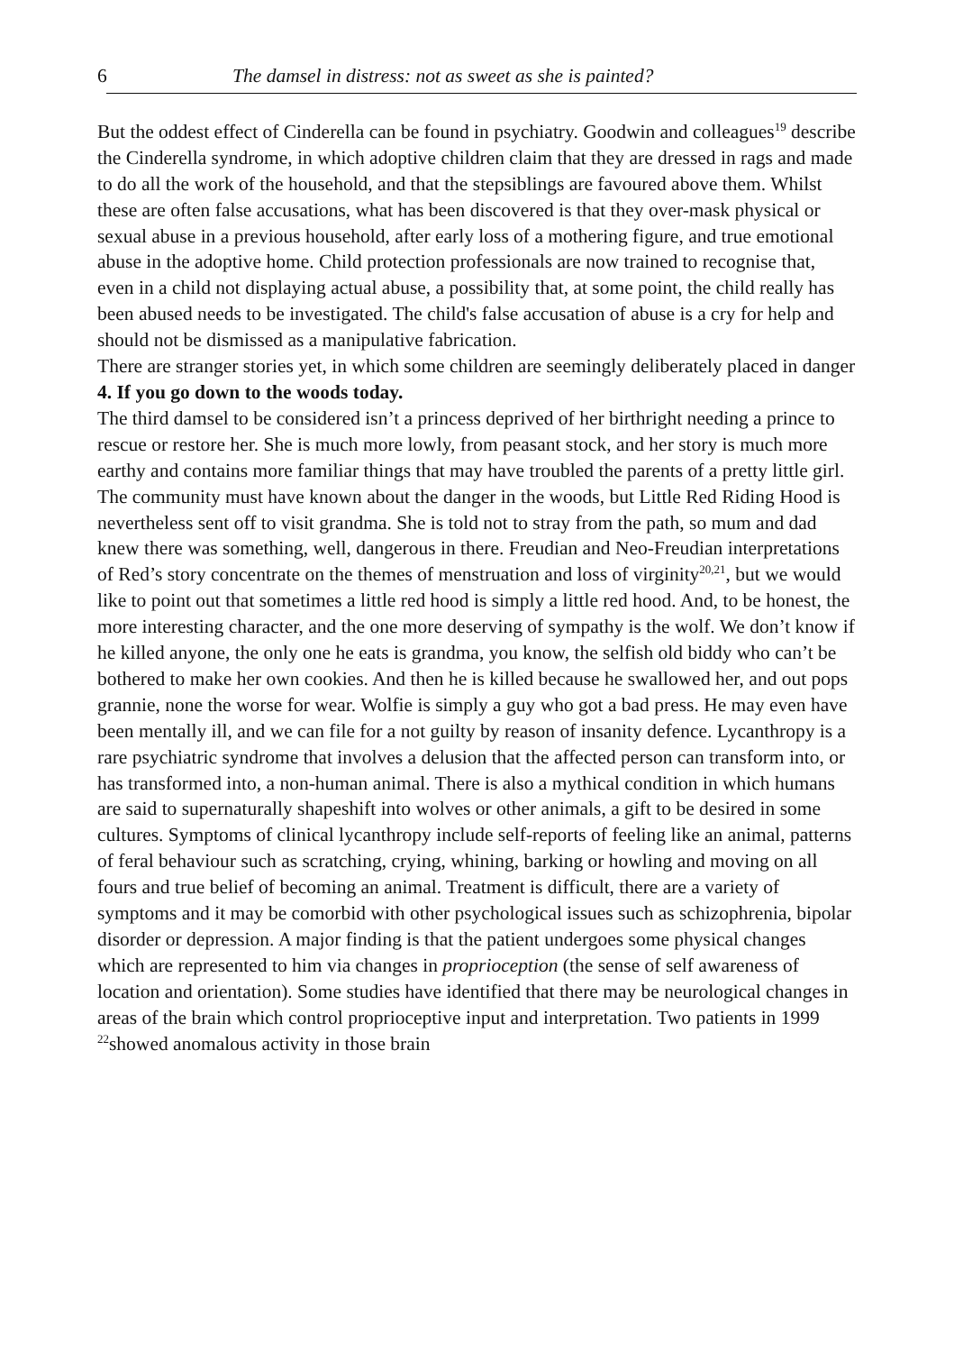6 The damsel in distress: not as sweet as she is painted?
But the oddest effect of Cinderella can be found in psychiatry. Goodwin and colleagues<sup>19</sup> describe the Cinderella syndrome, in which adoptive children claim that they are dressed in rags and made to do all the work of the household, and that the stepsiblings are favoured above them. Whilst these are often false accusations, what has been discovered is that they over-mask physical or sexual abuse in a previous household, after early loss of a mothering figure, and true emotional abuse in the adoptive home. Child protection professionals are now trained to recognise that, even in a child not displaying actual abuse, a possibility that, at some point, the child really has been abused needs to be investigated. The child's false accusation of abuse is a cry for help and should not be dismissed as a manipulative fabrication.
There are stranger stories yet, in which some children are seemingly deliberately placed in danger
4. If you go down to the woods today.
The third damsel to be considered isn’t a princess deprived of her birthright needing a prince to rescue or restore her. She is much more lowly, from peasant stock, and her story is much more earthy and contains more familiar things that may have troubled the parents of a pretty little girl. The community must have known about the danger in the woods, but Little Red Riding Hood is nevertheless sent off to visit grandma. She is told not to stray from the path, so mum and dad knew there was something, well, dangerous in there. Freudian and Neo-Freudian interpretations of Red’s story concentrate on the themes of menstruation and loss of virginity<sup>20,21</sup>, but we would like to point out that sometimes a little red hood is simply a little red hood. And, to be honest, the more interesting character, and the one more deserving of sympathy is the wolf. We don’t know if he killed anyone, the only one he eats is grandma, you know, the selfish old biddy who can’t be bothered to make her own cookies. And then he is killed because he swallowed her, and out pops grannie, none the worse for wear. Wolfie is simply a guy who got a bad press. He may even have been mentally ill, and we can file for a not guilty by reason of insanity defence. Lycanthropy is a rare psychiatric syndrome that involves a delusion that the affected person can transform into, or has transformed into, a non-human animal. There is also a mythical condition in which humans are said to supernaturally shapeshift into wolves or other animals, a gift to be desired in some cultures. Symptoms of clinical lycanthropy include self-reports of feeling like an animal, patterns of feral behaviour such as scratching, crying, whining, barking or howling and moving on all fours and true belief of becoming an animal. Treatment is difficult, there are a variety of symptoms and it may be comorbid with other psychological issues such as schizophrenia, bipolar disorder or depression. A major finding is that the patient undergoes some physical changes which are represented to him via changes in proprioception (the sense of self awareness of location and orientation). Some studies have identified that there may be neurological changes in areas of the brain which control proprioceptive input and interpretation. Two patients in 1999 <sup>22</sup>showed anomalous activity in those brain